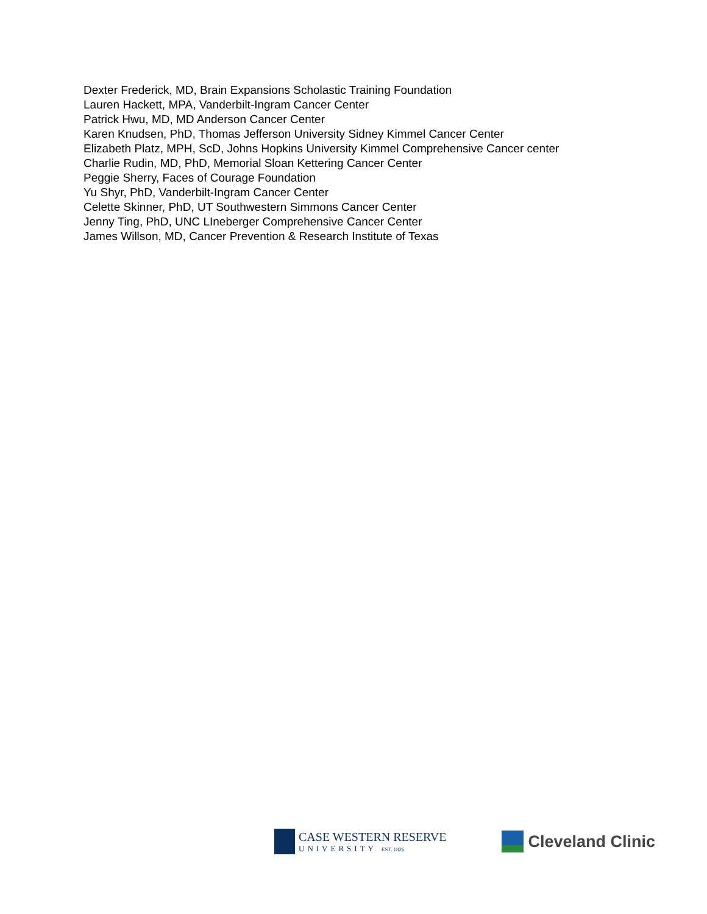Dexter Frederick, MD, Brain Expansions Scholastic Training Foundation
Lauren Hackett, MPA, Vanderbilt-Ingram Cancer Center
Patrick Hwu, MD, MD Anderson Cancer Center
Karen Knudsen, PhD, Thomas Jefferson University Sidney Kimmel Cancer Center
Elizabeth Platz, MPH, ScD, Johns Hopkins University Kimmel Comprehensive Cancer center
Charlie Rudin, MD, PhD, Memorial Sloan Kettering Cancer Center
Peggie Sherry, Faces of Courage Foundation
Yu Shyr, PhD, Vanderbilt-Ingram Cancer Center
Celette Skinner, PhD, UT Southwestern Simmons Cancer Center
Jenny Ting, PhD, UNC LIneberger Comprehensive Cancer Center
James Willson, MD, Cancer Prevention & Research Institute of Texas
CASE WESTERN RESERVE
UNIVERSITY EST. 1826
Cleveland Clinic